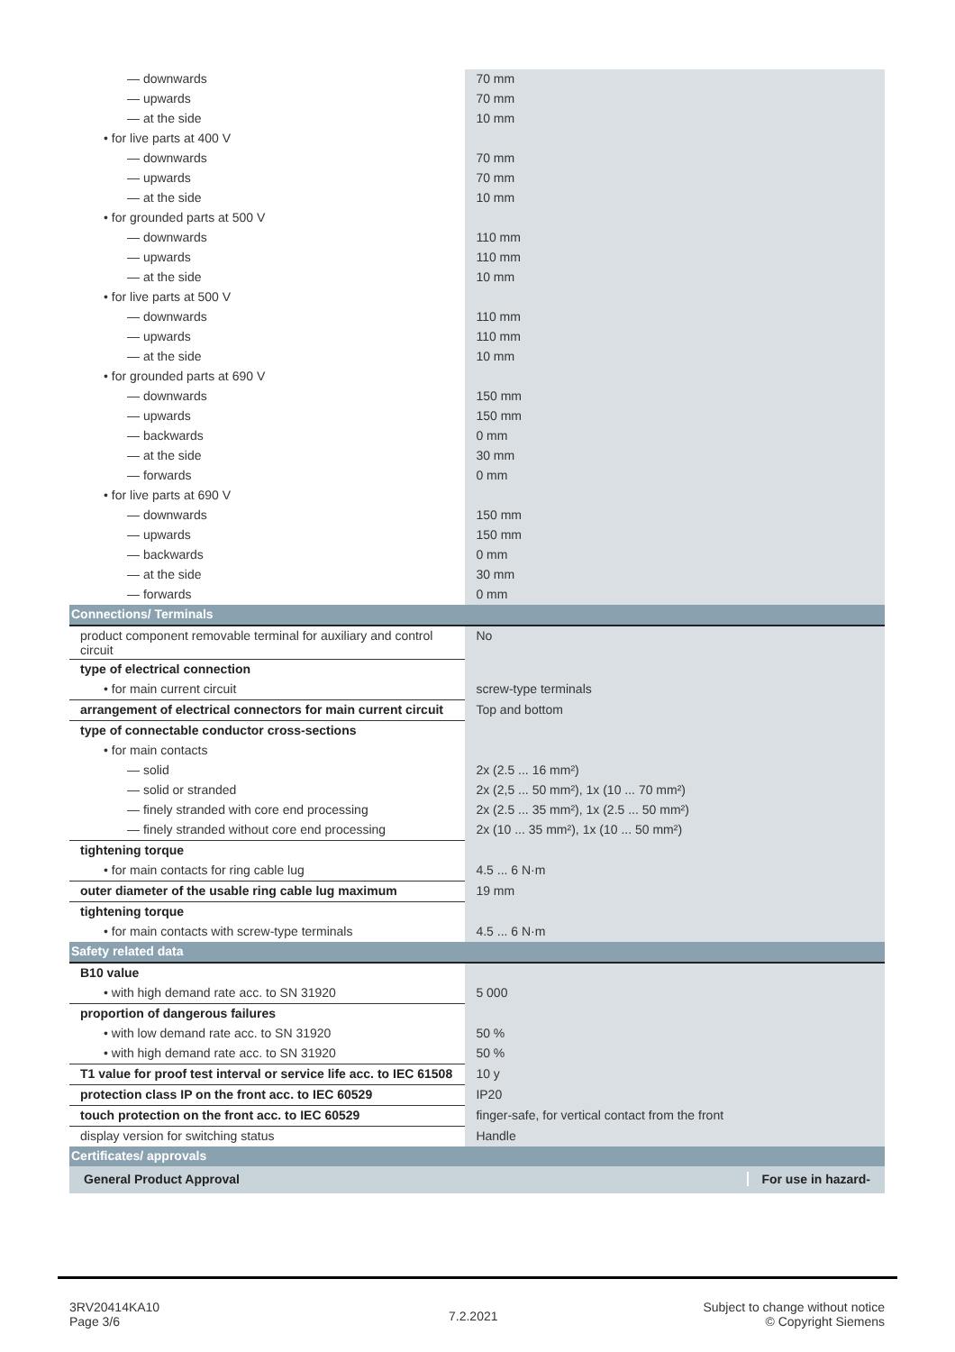| — downwards | 70 mm |
| — upwards | 70 mm |
| — at the side | 10 mm |
| • for live parts at 400 V | |
| — downwards | 70 mm |
| — upwards | 70 mm |
| — at the side | 10 mm |
| • for grounded parts at 500 V | |
| — downwards | 110 mm |
| — upwards | 110 mm |
| — at the side | 10 mm |
| • for live parts at 500 V | |
| — downwards | 110 mm |
| — upwards | 110 mm |
| — at the side | 10 mm |
| • for grounded parts at 690 V | |
| — downwards | 150 mm |
| — upwards | 150 mm |
| — backwards | 0 mm |
| — at the side | 30 mm |
| — forwards | 0 mm |
| • for live parts at 690 V | |
| — downwards | 150 mm |
| — upwards | 150 mm |
| — backwards | 0 mm |
| — at the side | 30 mm |
| — forwards | 0 mm |
| Connections/ Terminals | |
| product component removable terminal for auxiliary and control circuit | No |
| type of electrical connection | |
| • for main current circuit | screw-type terminals |
| arrangement of electrical connectors for main current circuit | Top and bottom |
| type of connectable conductor cross-sections | |
| • for main contacts | |
| — solid | 2x (2.5 ... 16 mm²) |
| — solid or stranded | 2x (2,5 ... 50 mm²), 1x (10 ... 70 mm²) |
| — finely stranded with core end processing | 2x (2.5 ... 35 mm²), 1x (2.5 ... 50 mm²) |
| — finely stranded without core end processing | 2x (10 ... 35 mm²), 1x (10 ... 50 mm²) |
| tightening torque | |
| • for main contacts for ring cable lug | 4.5 ... 6 N·m |
| outer diameter of the usable ring cable lug maximum | 19 mm |
| tightening torque | |
| • for main contacts with screw-type terminals | 4.5 ... 6 N·m |
| Safety related data | |
| B10 value | |
| • with high demand rate acc. to SN 31920 | 5 000 |
| proportion of dangerous failures | |
| • with low demand rate acc. to SN 31920 | 50 % |
| • with high demand rate acc. to SN 31920 | 50 % |
| T1 value for proof test interval or service life acc. to IEC 61508 | 10 y |
| protection class IP on the front acc. to IEC 60529 | IP20 |
| touch protection on the front acc. to IEC 60529 | finger-safe, for vertical contact from the front |
| display version for switching status | Handle |
| Certificates/ approvals | |
| General Product Approval For use in hazard- | |
3RV20414KA10
Page 3/6
7.2.2021
Subject to change without notice
© Copyright Siemens